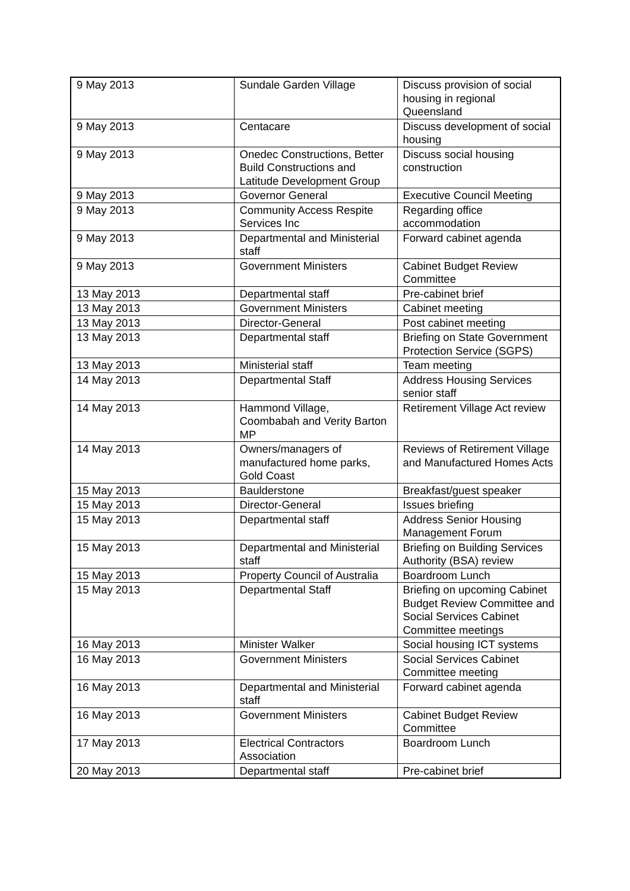| 9 May 2013 | Sundale Garden Village | Discuss provision of social housing in regional Queensland |
| 9 May 2013 | Centacare | Discuss development of social housing |
| 9 May 2013 | Onedec Constructions, Better Build Constructions and Latitude Development Group | Discuss social housing construction |
| 9 May 2013 | Governor General | Executive Council Meeting |
| 9 May 2013 | Community Access Respite Services Inc | Regarding office accommodation |
| 9 May 2013 | Departmental and Ministerial staff | Forward cabinet agenda |
| 9 May 2013 | Government Ministers | Cabinet Budget Review Committee |
| 13 May 2013 | Departmental staff | Pre-cabinet brief |
| 13 May 2013 | Government Ministers | Cabinet meeting |
| 13 May 2013 | Director-General | Post cabinet meeting |
| 13 May 2013 | Departmental staff | Briefing on State Government Protection Service (SGPS) |
| 13 May 2013 | Ministerial staff | Team meeting |
| 14 May 2013 | Departmental Staff | Address Housing Services senior staff |
| 14 May 2013 | Hammond Village, Coombabah and Verity Barton MP | Retirement Village Act review |
| 14 May 2013 | Owners/managers of manufactured home parks, Gold Coast | Reviews of Retirement Village and Manufactured Homes Acts |
| 15 May 2013 | Baulderstone | Breakfast/guest speaker |
| 15 May 2013 | Director-General | Issues briefing |
| 15 May 2013 | Departmental staff | Address Senior Housing Management Forum |
| 15 May 2013 | Departmental and Ministerial staff | Briefing on Building Services Authority (BSA) review |
| 15 May 2013 | Property Council of Australia | Boardroom Lunch |
| 15 May 2013 | Departmental Staff | Briefing on upcoming Cabinet Budget Review Committee and Social Services Cabinet Committee meetings |
| 16 May 2013 | Minister Walker | Social housing ICT systems |
| 16 May 2013 | Government Ministers | Social Services Cabinet Committee meeting |
| 16 May 2013 | Departmental and Ministerial staff | Forward cabinet agenda |
| 16 May 2013 | Government Ministers | Cabinet Budget Review Committee |
| 17 May 2013 | Electrical Contractors Association | Boardroom Lunch |
| 20 May 2013 | Departmental staff | Pre-cabinet brief |